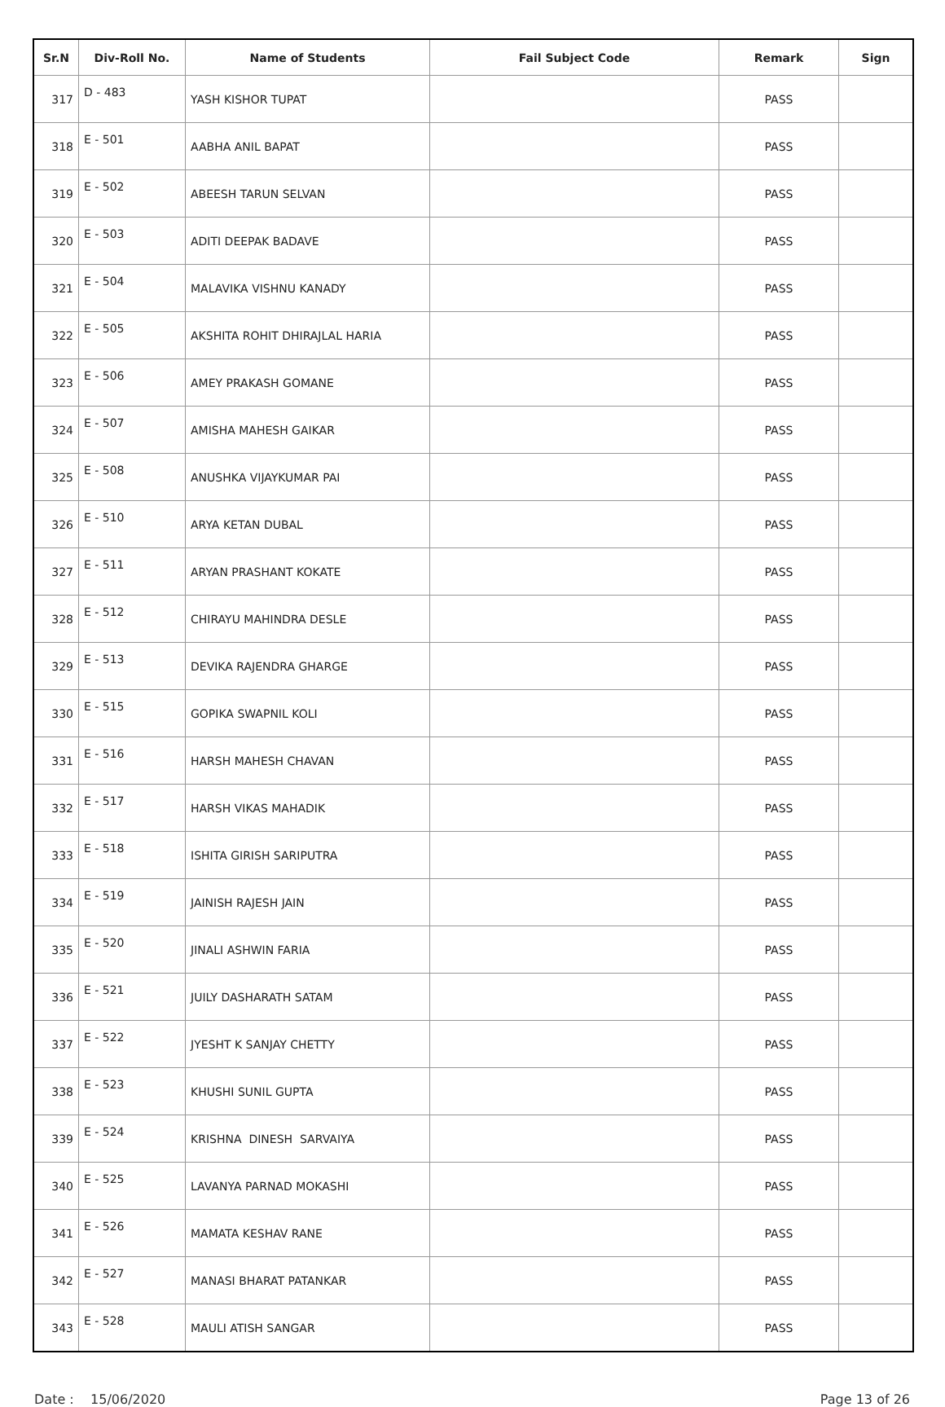| Sr.N | Div-Roll No. | Name of Students | Fail Subject Code | Remark | Sign |
| --- | --- | --- | --- | --- | --- |
| 317 | D - 483 | YASH KISHOR TUPAT | | PASS | |
| 318 | E - 501 | AABHA ANIL BAPAT | | PASS | |
| 319 | E - 502 | ABEESH TARUN SELVAN | | PASS | |
| 320 | E - 503 | ADITI DEEPAK BADAVE | | PASS | |
| 321 | E - 504 | MALAVIKA VISHNU KANADY | | PASS | |
| 322 | E - 505 | AKSHITA ROHIT DHIRAJLAL HARIA | | PASS | |
| 323 | E - 506 | AMEY PRAKASH GOMANE | | PASS | |
| 324 | E - 507 | AMISHA MAHESH GAIKAR | | PASS | |
| 325 | E - 508 | ANUSHKA VIJAYKUMAR PAI | | PASS | |
| 326 | E - 510 | ARYA KETAN DUBAL | | PASS | |
| 327 | E - 511 | ARYAN PRASHANT KOKATE | | PASS | |
| 328 | E - 512 | CHIRAYU MAHINDRA DESLE | | PASS | |
| 329 | E - 513 | DEVIKA RAJENDRA GHARGE | | PASS | |
| 330 | E - 515 | GOPIKA SWAPNIL KOLI | | PASS | |
| 331 | E - 516 | HARSH MAHESH CHAVAN | | PASS | |
| 332 | E - 517 | HARSH VIKAS MAHADIK | | PASS | |
| 333 | E - 518 | ISHITA GIRISH SARIPUTRA | | PASS | |
| 334 | E - 519 | JAINISH RAJESH JAIN | | PASS | |
| 335 | E - 520 | JINALI ASHWIN FARIA | | PASS | |
| 336 | E - 521 | JUILY DASHARATH SATAM | | PASS | |
| 337 | E - 522 | JYESHT K SANJAY CHETTY | | PASS | |
| 338 | E - 523 | KHUSHI SUNIL GUPTA | | PASS | |
| 339 | E - 524 | KRISHNA DINESH SARVAIYA | | PASS | |
| 340 | E - 525 | LAVANYA PARNAD MOKASHI | | PASS | |
| 341 | E - 526 | MAMATA KESHAV RANE | | PASS | |
| 342 | E - 527 | MANASI BHARAT PATANKAR | | PASS | |
| 343 | E - 528 | MAULI ATISH SANGAR | | PASS | |
Date : 15/06/2020 Page 13 of 26